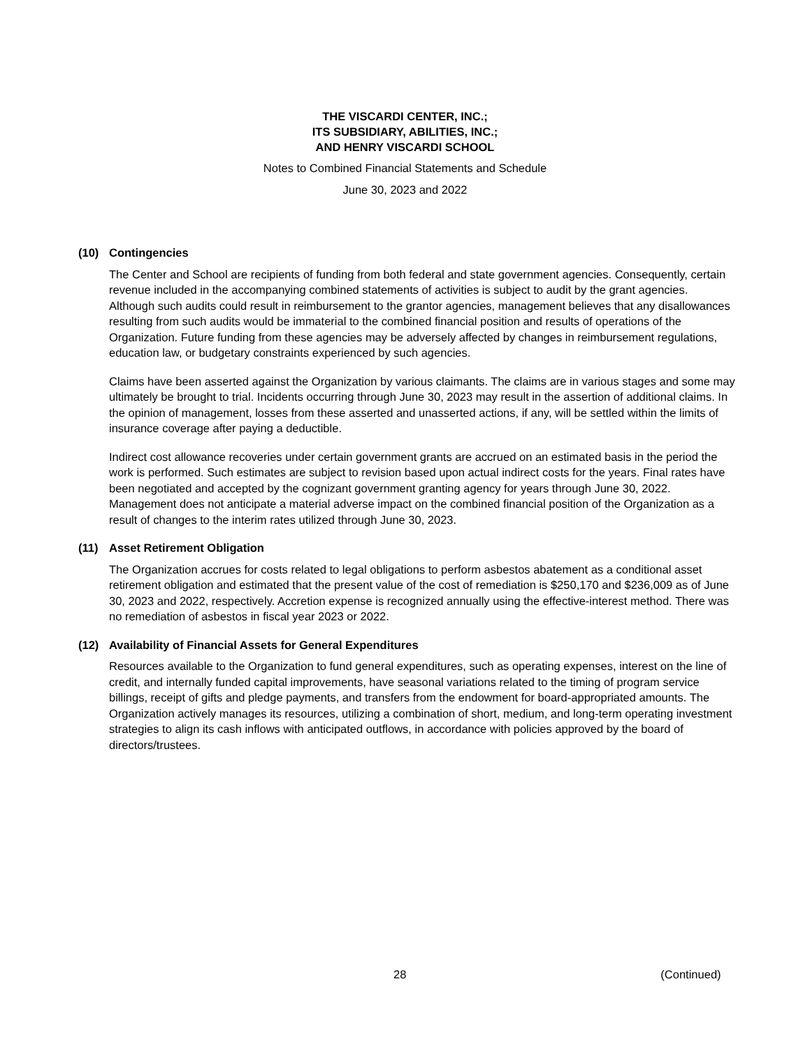THE VISCARDI CENTER, INC.;
ITS SUBSIDIARY, ABILITIES, INC.;
AND HENRY VISCARDI SCHOOL
Notes to Combined Financial Statements and Schedule
June 30, 2023 and 2022
(10) Contingencies
The Center and School are recipients of funding from both federal and state government agencies. Consequently, certain revenue included in the accompanying combined statements of activities is subject to audit by the grant agencies. Although such audits could result in reimbursement to the grantor agencies, management believes that any disallowances resulting from such audits would be immaterial to the combined financial position and results of operations of the Organization. Future funding from these agencies may be adversely affected by changes in reimbursement regulations, education law, or budgetary constraints experienced by such agencies.
Claims have been asserted against the Organization by various claimants. The claims are in various stages and some may ultimately be brought to trial. Incidents occurring through June 30, 2023 may result in the assertion of additional claims. In the opinion of management, losses from these asserted and unasserted actions, if any, will be settled within the limits of insurance coverage after paying a deductible.
Indirect cost allowance recoveries under certain government grants are accrued on an estimated basis in the period the work is performed. Such estimates are subject to revision based upon actual indirect costs for the years. Final rates have been negotiated and accepted by the cognizant government granting agency for years through June 30, 2022. Management does not anticipate a material adverse impact on the combined financial position of the Organization as a result of changes to the interim rates utilized through June 30, 2023.
(11) Asset Retirement Obligation
The Organization accrues for costs related to legal obligations to perform asbestos abatement as a conditional asset retirement obligation and estimated that the present value of the cost of remediation is $250,170 and $236,009 as of June 30, 2023 and 2022, respectively. Accretion expense is recognized annually using the effective-interest method. There was no remediation of asbestos in fiscal year 2023 or 2022.
(12) Availability of Financial Assets for General Expenditures
Resources available to the Organization to fund general expenditures, such as operating expenses, interest on the line of credit, and internally funded capital improvements, have seasonal variations related to the timing of program service billings, receipt of gifts and pledge payments, and transfers from the endowment for board-appropriated amounts. The Organization actively manages its resources, utilizing a combination of short, medium, and long-term operating investment strategies to align its cash inflows with anticipated outflows, in accordance with policies approved by the board of directors/trustees.
28 (Continued)